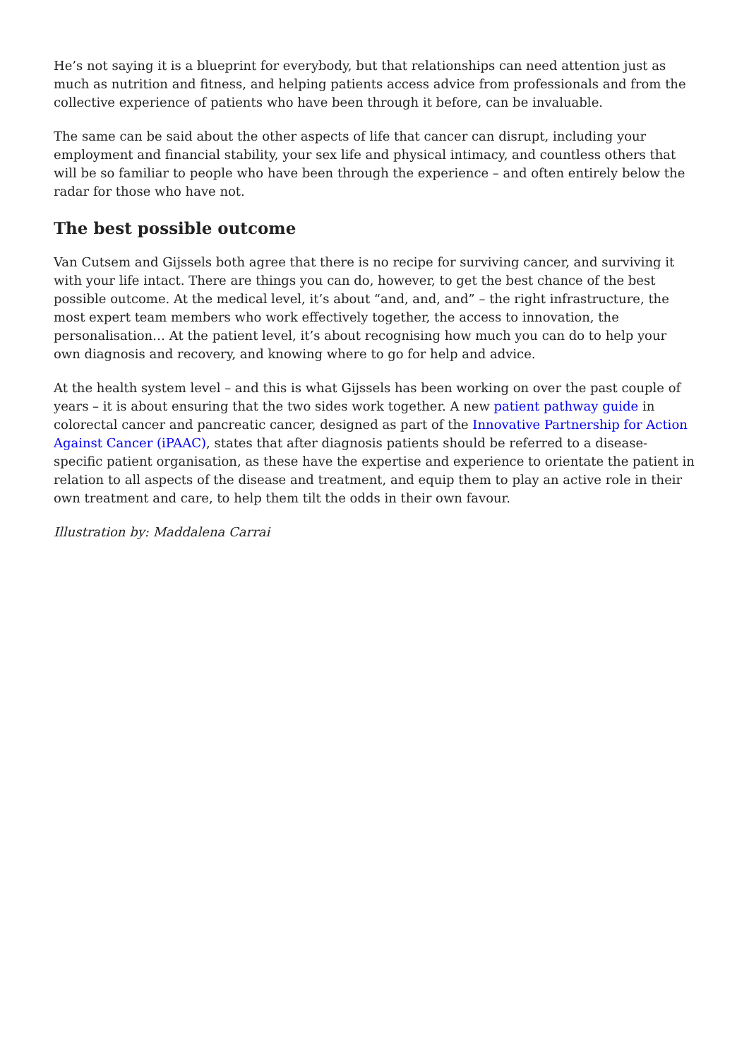He’s not saying it is a blueprint for everybody, but that relationships can need attention just as much as nutrition and fitness, and helping patients access advice from professionals and from the collective experience of patients who have been through it before, can be invaluable.
The same can be said about the other aspects of life that cancer can disrupt, including your employment and financial stability, your sex life and physical intimacy, and countless others that will be so familiar to people who have been through the experience – and often entirely below the radar for those who have not.
The best possible outcome
Van Cutsem and Gijssels both agree that there is no recipe for surviving cancer, and surviving it with your life intact. There are things you can do, however, to get the best chance of the best possible outcome. At the medical level, it’s about “and, and, and” – the right infrastructure, the most expert team members who work effectively together, the access to innovation, the personalisation… At the patient level, it’s about recognising how much you can do to help your own diagnosis and recovery, and knowing where to go for help and advice.
At the health system level – and this is what Gijssels has been working on over the past couple of years – it is about ensuring that the two sides work together. A new patient pathway guide in colorectal cancer and pancreatic cancer, designed as part of the Innovative Partnership for Action Against Cancer (iPAAC), states that after diagnosis patients should be referred to a disease-specific patient organisation, as these have the expertise and experience to orientate the patient in relation to all aspects of the disease and treatment, and equip them to play an active role in their own treatment and care, to help them tilt the odds in their own favour.
Illustration by: Maddalena Carrai